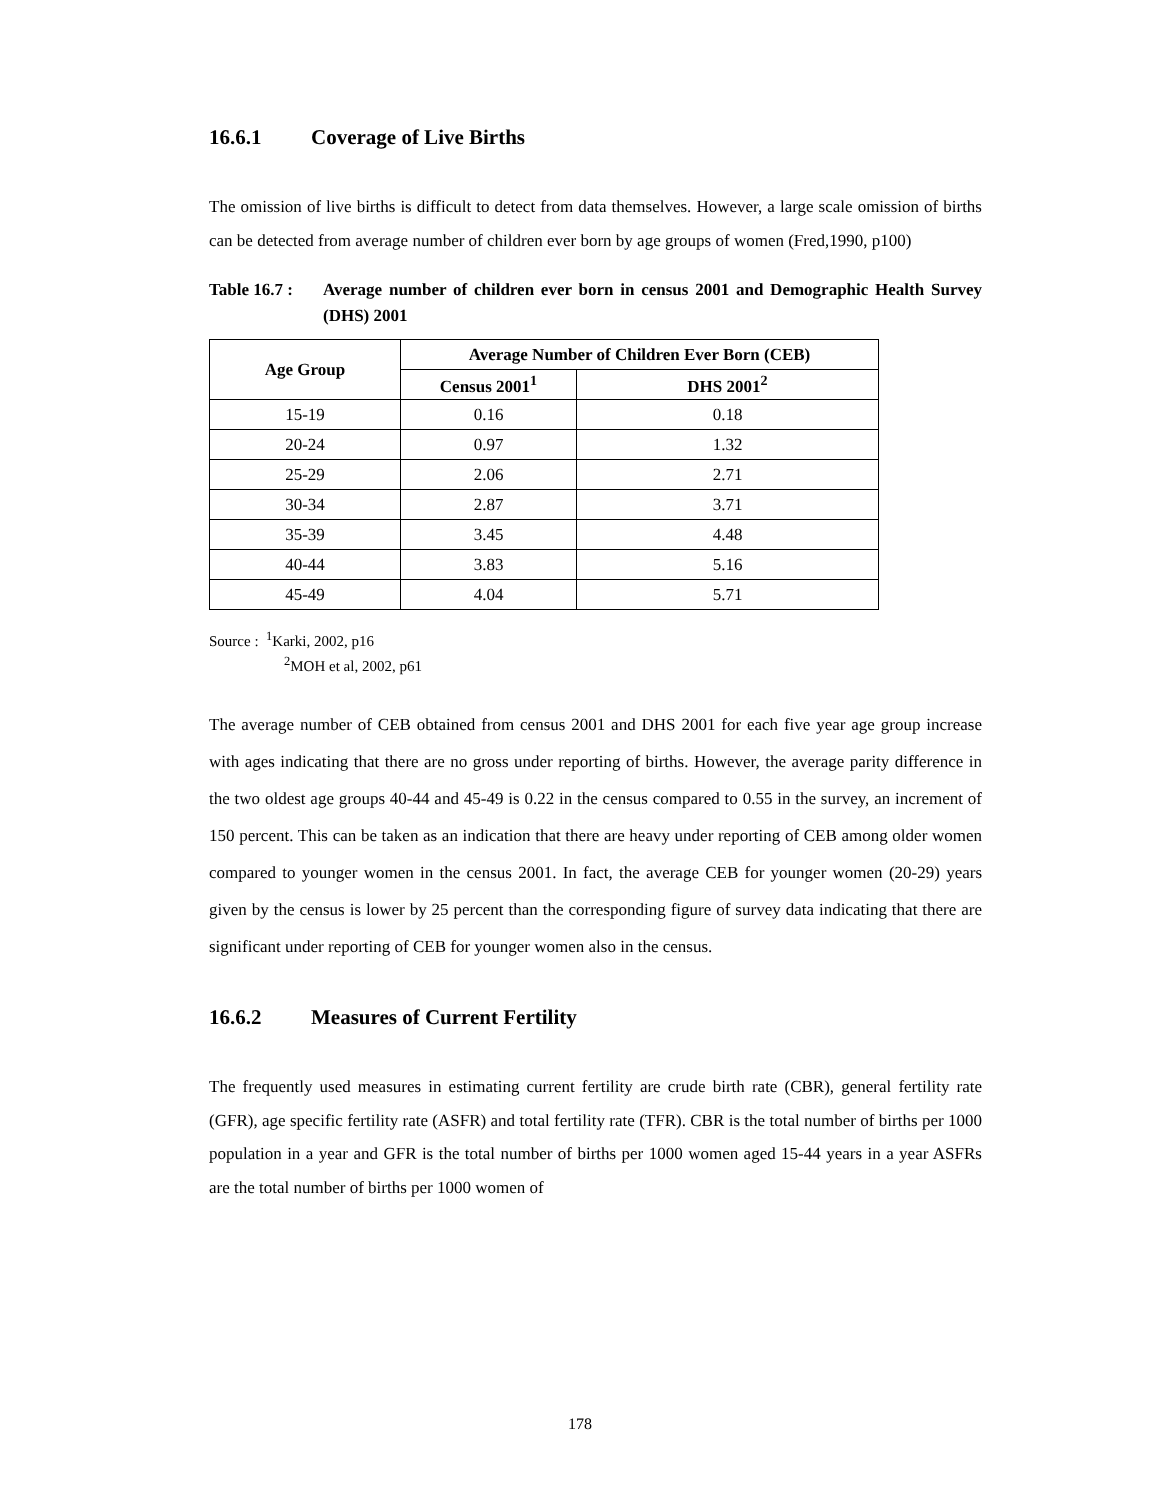16.6.1 Coverage of Live Births
The omission of live births is difficult to detect from data themselves. However, a large scale omission of births can be detected from average number of children ever born by age groups of women (Fred,1990, p100)
Table 16.7 :
Average number of children ever born in census 2001 and Demographic Health Survey (DHS) 2001
| Age Group | Average Number of Children Ever Born (CEB) | |
| --- | --- | --- |
| | Census 2001<sup>1</sup> | DHS 2001<sup>2</sup> |
| 15-19 | 0.16 | 0.18 |
| 20-24 | 0.97 | 1.32 |
| 25-29 | 2.06 | 2.71 |
| 30-34 | 2.87 | 3.71 |
| 35-39 | 3.45 | 4.48 |
| 40-44 | 3.83 | 5.16 |
| 45-49 | 4.04 | 5.71 |
Source : <sup>1</sup>Karki, 2002, p16
<sup>2</sup> MOH et al, 2002, p61
The average number of CEB obtained from census 2001 and DHS 2001 for each five year age group increase with ages indicating that there are no gross under reporting of births. However, the average parity difference in the two oldest age groups 40-44 and 45-49 is 0.22 in the census compared to 0.55 in the survey, an increment of 150 percent. This can be taken as an indication that there are heavy under reporting of CEB among older women compared to younger women in the census 2001. In fact, the average CEB for younger women (20-29) years given by the census is lower by 25 percent than the corresponding figure of survey data indicating that there are significant under reporting of CEB for younger women also in the census.
16.6.2 Measures of Current Fertility
The frequently used measures in estimating current fertility are crude birth rate (CBR), general fertility rate (GFR), age specific fertility rate (ASFR) and total fertility rate (TFR). CBR is the total number of births per 1000 population in a year and GFR is the total number of births per 1000 women aged 15-44 years in a year ASFRs are the total number of births per 1000 women of
178